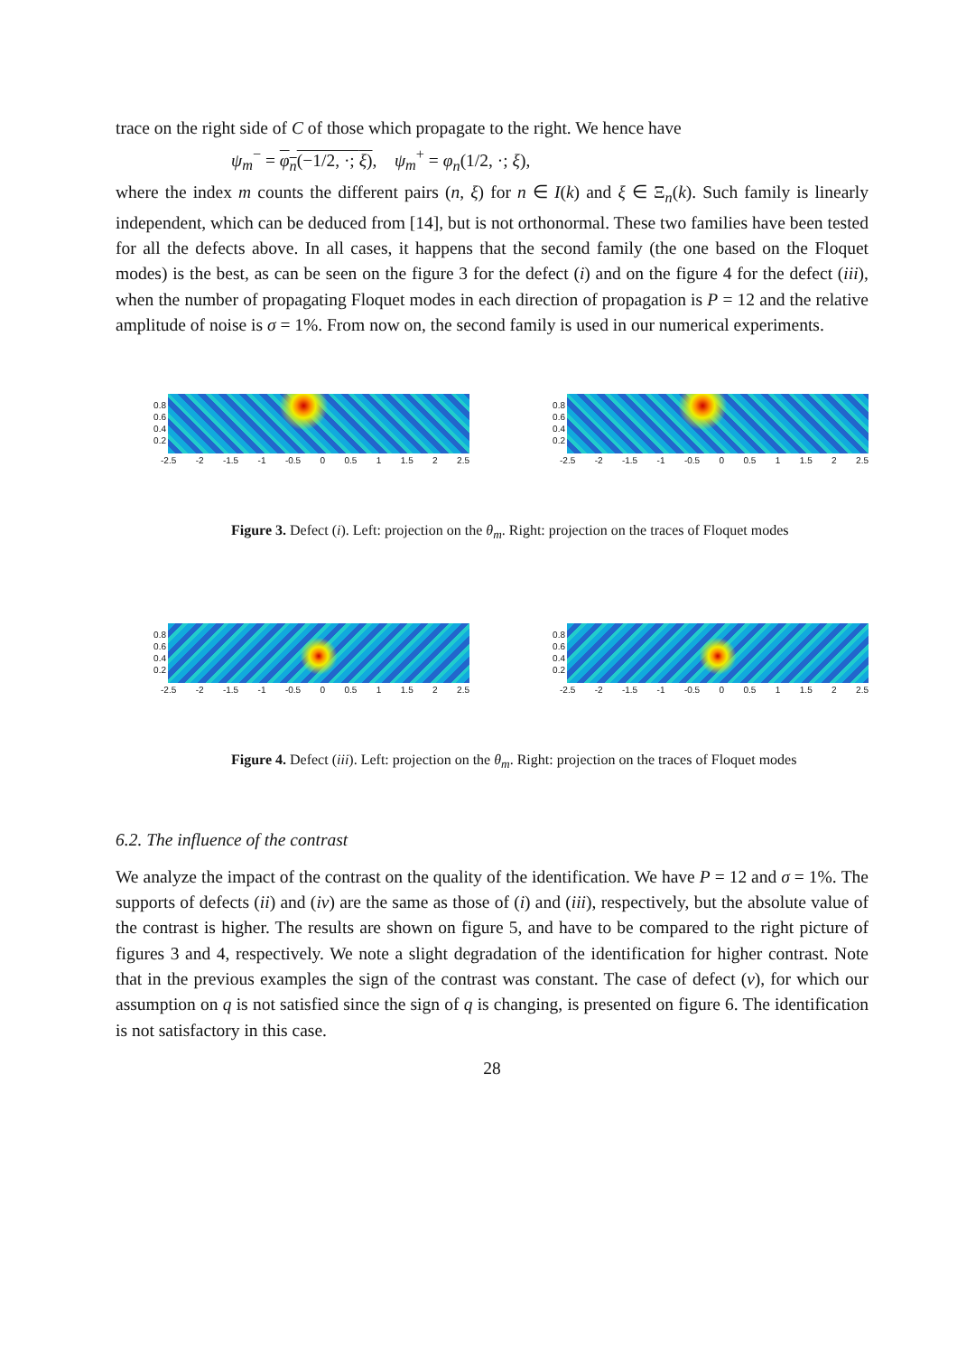trace on the right side of C of those which propagate to the right. We hence have
ψ<sub>m</sub><sup>−</sup> = φ<sub>n</sub>(−1/2, ·; ξ), ψ<sub>m</sub><sup>+</sup> = φ<sub>n</sub>(1/2, ·; ξ),
where the index m counts the different pairs (n, ξ) for n ∈ I(k) and ξ ∈ Ξ<sub>n</sub>(k). Such family is linearly independent, which can be deduced from [14], but is not orthonormal. These two families have been tested for all the defects above. In all cases, it happens that the second family (the one based on the Floquet modes) is the best, as can be seen on the figure 3 for the defect (i) and on the figure 4 for the defect (iii), when the number of propagating Floquet modes in each direction of propagation is P = 12 and the relative amplitude of noise is σ = 1%. From now on, the second family is used in our numerical experiments.
0.8
0.6
0.4
0.2
-2.5 -2 -1.5 -1 -0.5 0 0.5 1 1.5 2 2.5
0.8
0.6
0.4
0.2
-2.5 -2 -1.5 -1 -0.5 0 0.5 1 1.5 2 2.5
Figure 3. Defect (i). Left: projection on the θ<sub>m</sub>. Right: projection on the traces of Floquet modes
0.8
0.6
0.4
0.2
-2.5 -2 -1.5 -1 -0.5 0 0.5 1 1.5 2 2.5
0.8
0.6
0.4
0.2
-2.5 -2 -1.5 -1 -0.5 0 0.5 1 1.5 2 2.5
Figure 4. Defect (iii). Left: projection on the θ<sub>m</sub>. Right: projection on the traces of Floquet modes
6.2. The influence of the contrast
We analyze the impact of the contrast on the quality of the identification. We have P = 12 and σ = 1%. The supports of defects (ii) and (iv) are the same as those of (i) and (iii), respectively, but the absolute value of the contrast is higher. The results are shown on figure 5, and have to be compared to the right picture of figures 3 and 4, respectively. We note a slight degradation of the identification for higher contrast. Note that in the previous examples the sign of the contrast was constant. The case of defect (v), for which our assumption on q is not satisfied since the sign of q is changing, is presented on figure 6. The identification is not satisfactory in this case.
28